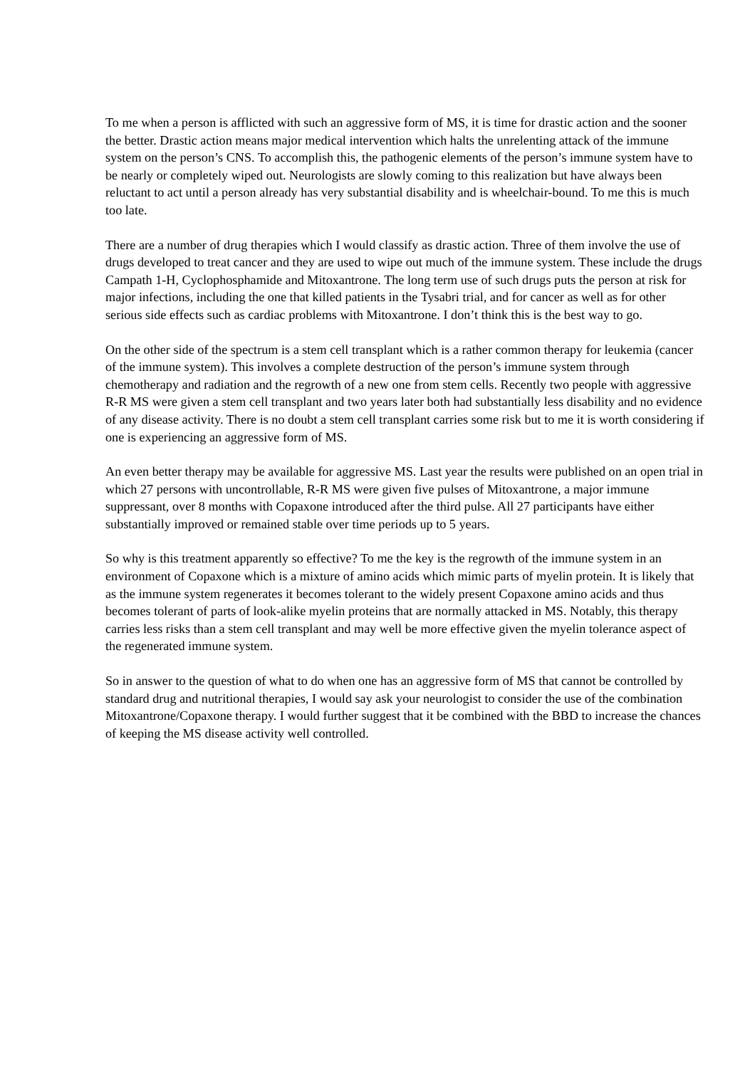To me when a person is afflicted with such an aggressive form of MS, it is time for drastic action and the sooner the better. Drastic action means major medical intervention which halts the unrelenting attack of the immune system on the person’s CNS. To accomplish this, the pathogenic elements of the person’s immune system have to be nearly or completely wiped out. Neurologists are slowly coming to this realization but have always been reluctant to act until a person already has very substantial disability and is wheelchair-bound. To me this is much too late.
There are a number of drug therapies which I would classify as drastic action. Three of them involve the use of drugs developed to treat cancer and they are used to wipe out much of the immune system. These include the drugs Campath 1-H, Cyclophosphamide and Mitoxantrone. The long term use of such drugs puts the person at risk for major infections, including the one that killed patients in the Tysabri trial, and for cancer as well as for other serious side effects such as cardiac problems with Mitoxantrone. I don’t think this is the best way to go.
On the other side of the spectrum is a stem cell transplant which is a rather common therapy for leukemia (cancer of the immune system). This involves a complete destruction of the person’s immune system through chemotherapy and radiation and the regrowth of a new one from stem cells. Recently two people with aggressive R-R MS were given a stem cell transplant and two years later both had substantially less disability and no evidence of any disease activity. There is no doubt a stem cell transplant carries some risk but to me it is worth considering if one is experiencing an aggressive form of MS.
An even better therapy may be available for aggressive MS. Last year the results were published on an open trial in which 27 persons with uncontrollable, R-R MS were given five pulses of Mitoxantrone, a major immune suppressant, over 8 months with Copaxone introduced after the third pulse. All 27 participants have either substantially improved or remained stable over time periods up to 5 years.
So why is this treatment apparently so effective? To me the key is the regrowth of the immune system in an environment of Copaxone which is a mixture of amino acids which mimic parts of myelin protein. It is likely that as the immune system regenerates it becomes tolerant to the widely present Copaxone amino acids and thus becomes tolerant of parts of look-alike myelin proteins that are normally attacked in MS. Notably, this therapy carries less risks than a stem cell transplant and may well be more effective given the myelin tolerance aspect of the regenerated immune system.
So in answer to the question of what to do when one has an aggressive form of MS that cannot be controlled by standard drug and nutritional therapies, I would say ask your neurologist to consider the use of the combination Mitoxantrone/Copaxone therapy. I would further suggest that it be combined with the BBD to increase the chances of keeping the MS disease activity well controlled.